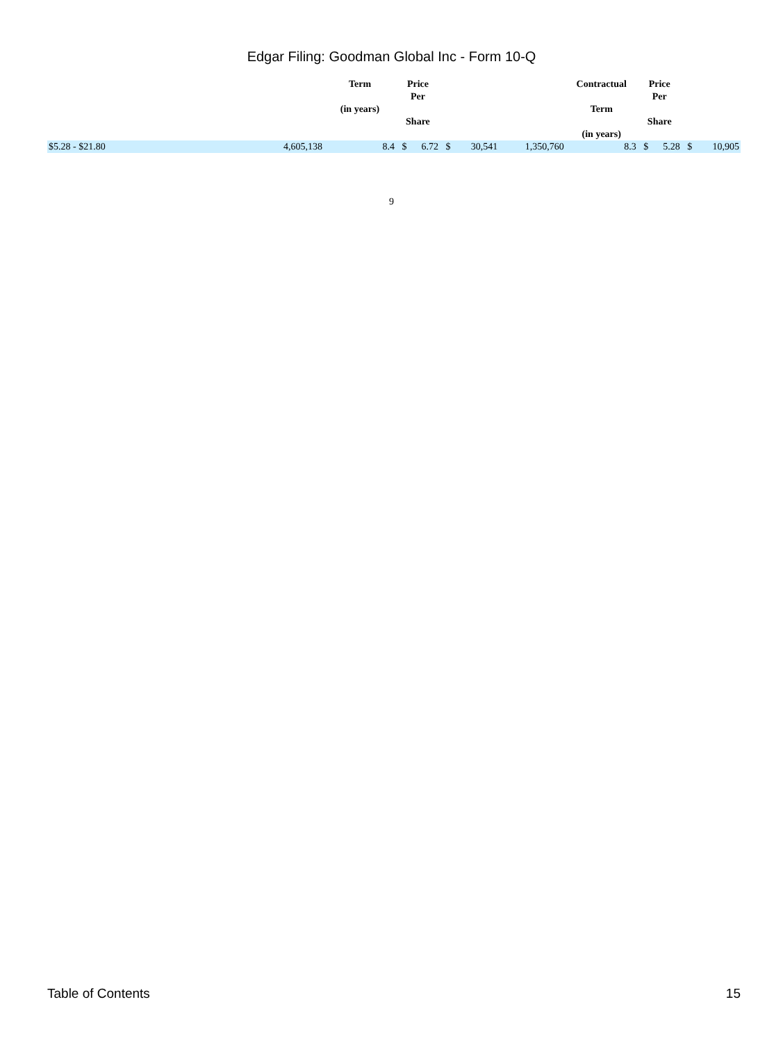Edgar Filing: Goodman Global Inc - Form 10-Q
| | | Term (in years) | Price Per Share | | | | | Contractual Term (in years) | Price Per Share | | | |
| --- | --- | --- | --- | --- | --- | --- | --- | --- | --- | --- | --- | --- |
| $5.28 - $21.80 | 4,605,138 | 8.4 | $ | 6.72 | $ | 30,541 | 1,350,760 | 8.3 | $ | 5.28 | $ | 10,905 |
9
Table of Contents 15